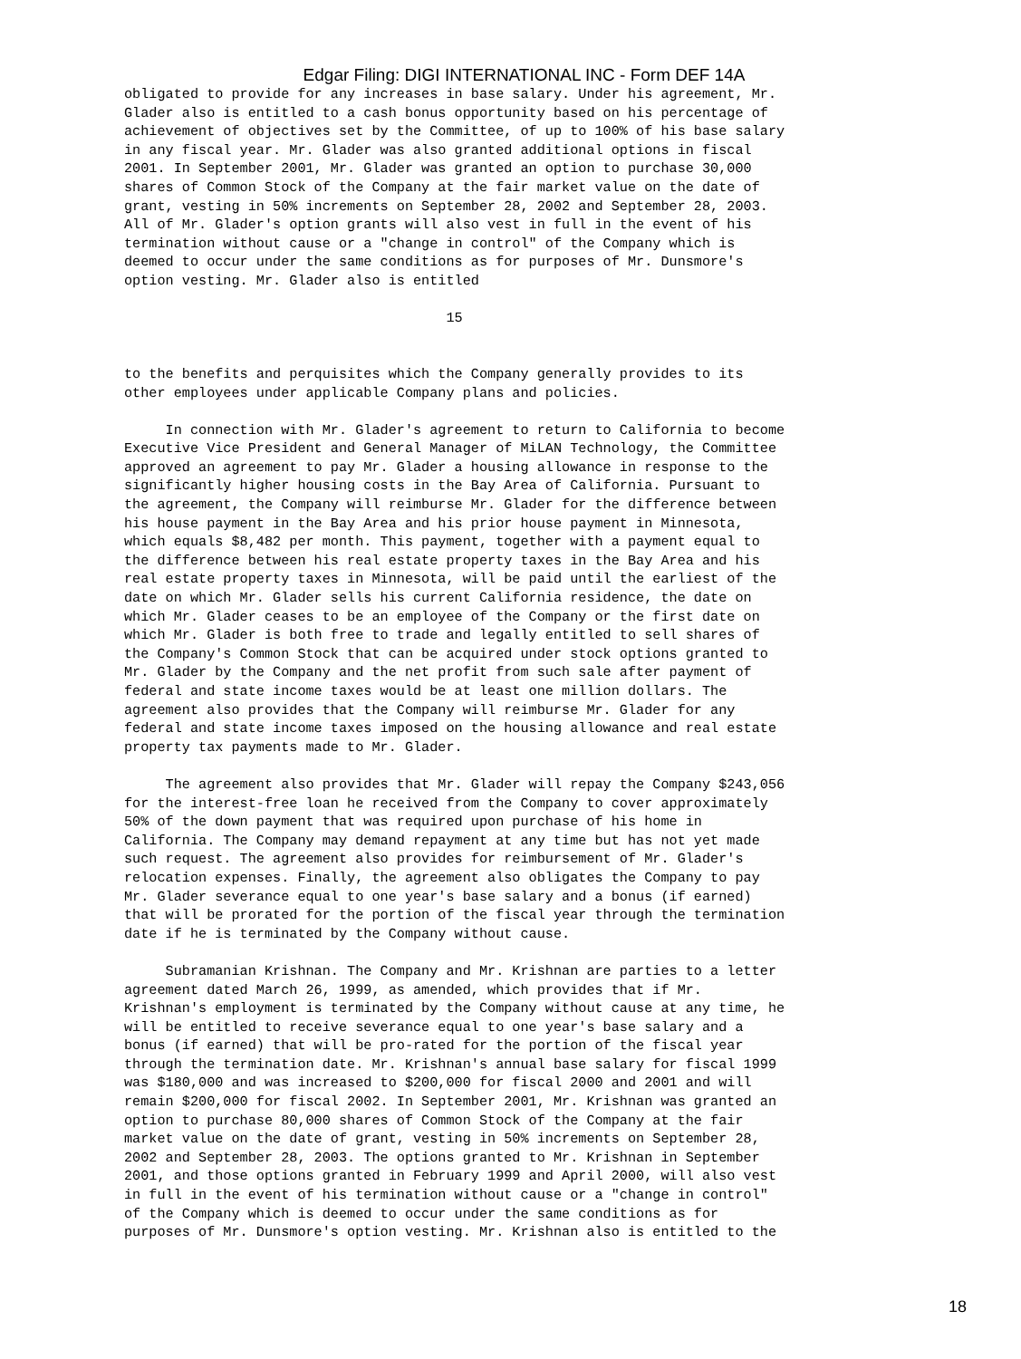Edgar Filing: DIGI INTERNATIONAL INC - Form DEF 14A
obligated to provide for any increases in base salary. Under his agreement, Mr.
Glader also is entitled to a cash bonus opportunity based on his percentage of
achievement of objectives set by the Committee, of up to 100% of his base salary
in any fiscal year. Mr. Glader was also granted additional options in fiscal
2001. In September 2001, Mr. Glader was granted an option to purchase 30,000
shares of Common Stock of the Company at the fair market value on the date of
grant, vesting in 50% increments on September 28, 2002 and September 28, 2003.
All of Mr. Glader's option grants will also vest in full in the event of his
termination without cause or a "change in control" of the Company which is
deemed to occur under the same conditions as for purposes of Mr. Dunsmore's
option vesting. Mr. Glader also is entitled

                                       15


to the benefits and perquisites which the Company generally provides to its
other employees under applicable Company plans and policies.

     In connection with Mr. Glader's agreement to return to California to become
Executive Vice President and General Manager of MiLAN Technology, the Committee
approved an agreement to pay Mr. Glader a housing allowance in response to the
significantly higher housing costs in the Bay Area of California. Pursuant to
the agreement, the Company will reimburse Mr. Glader for the difference between
his house payment in the Bay Area and his prior house payment in Minnesota,
which equals $8,482 per month. This payment, together with a payment equal to
the difference between his real estate property taxes in the Bay Area and his
real estate property taxes in Minnesota, will be paid until the earliest of the
date on which Mr. Glader sells his current California residence, the date on
which Mr. Glader ceases to be an employee of the Company or the first date on
which Mr. Glader is both free to trade and legally entitled to sell shares of
the Company's Common Stock that can be acquired under stock options granted to
Mr. Glader by the Company and the net profit from such sale after payment of
federal and state income taxes would be at least one million dollars. The
agreement also provides that the Company will reimburse Mr. Glader for any
federal and state income taxes imposed on the housing allowance and real estate
property tax payments made to Mr. Glader.

     The agreement also provides that Mr. Glader will repay the Company $243,056
for the interest-free loan he received from the Company to cover approximately
50% of the down payment that was required upon purchase of his home in
California. The Company may demand repayment at any time but has not yet made
such request. The agreement also provides for reimbursement of Mr. Glader's
relocation expenses. Finally, the agreement also obligates the Company to pay
Mr. Glader severance equal to one year's base salary and a bonus (if earned)
that will be prorated for the portion of the fiscal year through the termination
date if he is terminated by the Company without cause.

     Subramanian Krishnan. The Company and Mr. Krishnan are parties to a letter
agreement dated March 26, 1999, as amended, which provides that if Mr.
Krishnan's employment is terminated by the Company without cause at any time, he
will be entitled to receive severance equal to one year's base salary and a
bonus (if earned) that will be pro-rated for the portion of the fiscal year
through the termination date. Mr. Krishnan's annual base salary for fiscal 1999
was $180,000 and was increased to $200,000 for fiscal 2000 and 2001 and will
remain $200,000 for fiscal 2002. In September 2001, Mr. Krishnan was granted an
option to purchase 80,000 shares of Common Stock of the Company at the fair
market value on the date of grant, vesting in 50% increments on September 28,
2002 and September 28, 2003. The options granted to Mr. Krishnan in September
2001, and those options granted in February 1999 and April 2000, will also vest
in full in the event of his termination without cause or a "change in control"
of the Company which is deemed to occur under the same conditions as for
purposes of Mr. Dunsmore's option vesting. Mr. Krishnan also is entitled to the
18